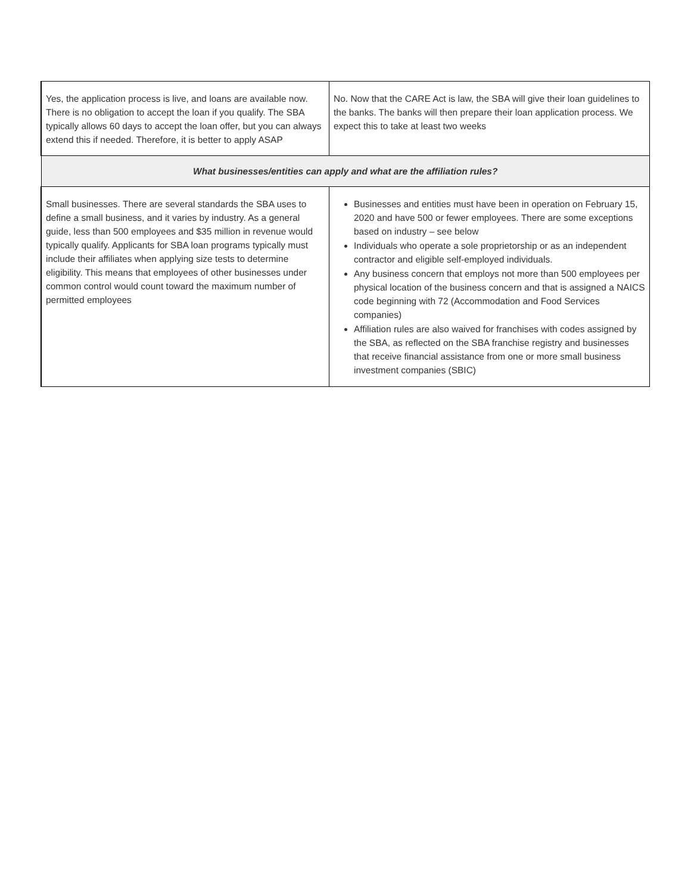| Yes, the application process is live, and loans are available now. There is no obligation to accept the loan if you qualify. The SBA typically allows 60 days to accept the loan offer, but you can always extend this if needed. Therefore, it is better to apply ASAP | No. Now that the CARE Act is law, the SBA will give their loan guidelines to the banks. The banks will then prepare their loan application process. We expect this to take at least two weeks |
| What businesses/entities can apply and what are the affiliation rules? | |
| Small businesses. There are several standards the SBA uses to define a small business, and it varies by industry. As a general guide, less than 500 employees and $35 million in revenue would typically qualify. Applicants for SBA loan programs typically must include their affiliates when applying size tests to determine eligibility. This means that employees of other businesses under common control would count toward the maximum number of permitted employees | Businesses and entities must have been in operation on February 15, 2020 and have 500 or fewer employees. There are some exceptions based on industry – see below Individuals who operate a sole proprietorship or as an independent contractor and eligible self-employed individuals. Any business concern that employs not more than 500 employees per physical location of the business concern and that is assigned a NAICS code beginning with 72 (Accommodation and Food Services companies) Affiliation rules are also waived for franchises with codes assigned by the SBA, as reflected on the SBA franchise registry and businesses that receive financial assistance from one or more small business investment companies (SBIC) |